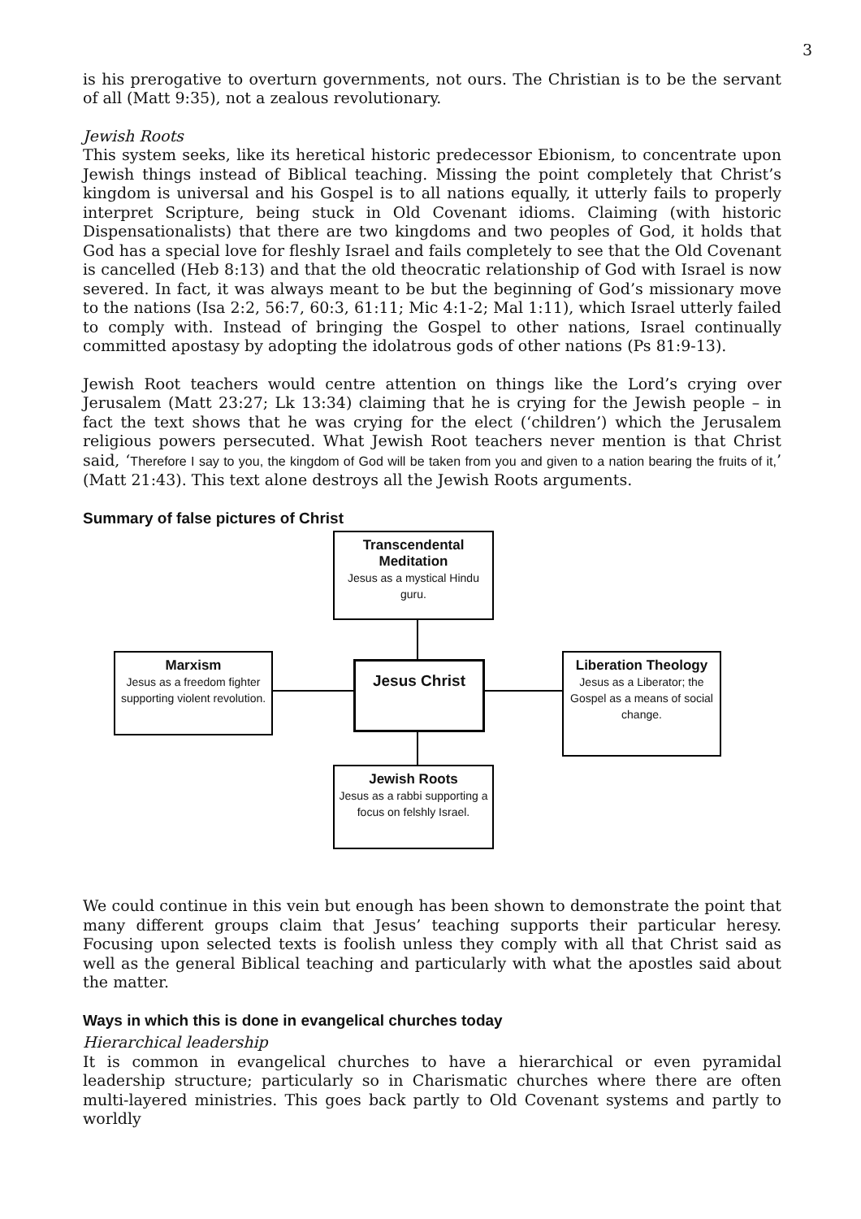3
is his prerogative to overturn governments, not ours. The Christian is to be the servant of all (Matt 9:35), not a zealous revolutionary.
Jewish Roots
This system seeks, like its heretical historic predecessor Ebionism, to concentrate upon Jewish things instead of Biblical teaching. Missing the point completely that Christ’s kingdom is universal and his Gospel is to all nations equally, it utterly fails to properly interpret Scripture, being stuck in Old Covenant idioms. Claiming (with historic Dispensationalists) that there are two kingdoms and two peoples of God, it holds that God has a special love for fleshly Israel and fails completely to see that the Old Covenant is cancelled (Heb 8:13) and that the old theocratic relationship of God with Israel is now severed. In fact, it was always meant to be but the beginning of God’s missionary move to the nations (Isa 2:2, 56:7, 60:3, 61:11; Mic 4:1-2; Mal 1:11), which Israel utterly failed to comply with. Instead of bringing the Gospel to other nations, Israel continually committed apostasy by adopting the idolatrous gods of other nations (Ps 81:9-13).
Jewish Root teachers would centre attention on things like the Lord’s crying over Jerusalem (Matt 23:27; Lk 13:34) claiming that he is crying for the Jewish people – in fact the text shows that he was crying for the elect (‘children’) which the Jerusalem religious powers persecuted. What Jewish Root teachers never mention is that Christ said, ‘Therefore I say to you, the kingdom of God will be taken from you and given to a nation bearing the fruits of it,’ (Matt 21:43). This text alone destroys all the Jewish Roots arguments.
Summary of false pictures of Christ
Transcendental Meditation
Jesus as a mystical Hindu guru.
Marxism
Jesus as a freedom fighter supporting violent revolution.
Jesus Christ
Liberation Theology
Jesus as a Liberator; the Gospel as a means of social change.
Jewish Roots
Jesus as a rabbi supporting a focus on felshly Israel.
We could continue in this vein but enough has been shown to demonstrate the point that many different groups claim that Jesus’ teaching supports their particular heresy. Focusing upon selected texts is foolish unless they comply with all that Christ said as well as the general Biblical teaching and particularly with what the apostles said about the matter.
Ways in which this is done in evangelical churches today
Hierarchical leadership
It is common in evangelical churches to have a hierarchical or even pyramidal leadership structure; particularly so in Charismatic churches where there are often multi-layered ministries. This goes back partly to Old Covenant systems and partly to worldly